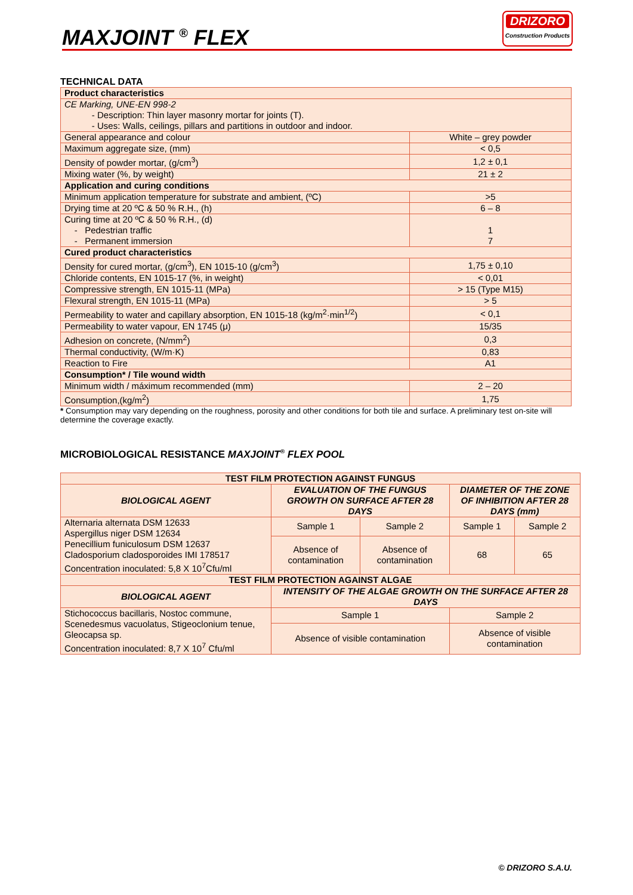MAXJOINT <sup>®</sup> FLEX
DRIZORO
Construction Products
TECHNICAL DATA
| Product characteristics | |
| CE Marking, UNE-EN 998-2 - Description: Thin layer masonry mortar for joints (T). - Uses: Walls, ceilings, pillars and partitions in outdoor and indoor. | |
| General appearance and colour | White – grey powder |
| Maximum aggregate size, (mm) | < 0,5 |
| Density of powder mortar, (g/cm<sup>3</sup>) | 1,2 ± 0,1 |
| Mixing water (%, by weight) | 21 ± 2 |
| Application and curing conditions | |
| Minimum application temperature for substrate and ambient, (ºC) | >5 |
| Drying time at 20 ºC & 50 % R.H., (h) | 6 – 8 |
| Curing time at 20 ºC & 50 % R.H., (d) - Pedestrian traffic - Permanent immersion | 1 7 |
| Cured product characteristics | |
| Density for cured mortar, (g/cm<sup>3</sup>), EN 1015-10 (g/cm<sup>3</sup>) | 1,75 ± 0,10 |
| Chloride contents, EN 1015-17 (%, in weight) | < 0,01 |
| Compressive strength, EN 1015-11 (MPa) | > 15 (Type M15) |
| Flexural strength, EN 1015-11 (MPa) | > 5 |
| Permeability to water and capillary absorption, EN 1015-18 (kg/m<sup>2</sup>·min<sup>1/2</sup>) | < 0,1 |
| Permeability to water vapour, EN 1745 (μ) | 15/35 |
| Adhesion on concrete, (N/mm<sup>2</sup>) | 0,3 |
| Thermal conductivity, (W/m·K) | 0,83 |
| Reaction to Fire | A1 |
| Consumption* / Tile wound width | |
| Minimum width / máximum recommended (mm) | 2 – 20 |
| Consumption,(kg/m<sup>2</sup>) | 1,75 |
* Consumption may vary depending on the roughness, porosity and other conditions for both tile and surface. A preliminary test on-site will determine the coverage exactly.
MICROBIOLOGICAL RESISTANCE MAXJOINT<sup>®</sup> FLEX POOL
| TEST FILM PROTECTION AGAINST FUNGUS | | | | |
| BIOLOGICAL AGENT | EVALUATION OF THE FUNGUS GROWTH ON SURFACE AFTER 28 DAYS | | DIAMETER OF THE ZONE OF INHIBITION AFTER 28 DAYS (mm) | |
| Alternaria alternata DSM 12633 Aspergillus niger DSM 12634 Penecillium funiculosum DSM 12637 Cladosporium cladosporoides IMI 178517 Concentration inoculated: 5,8 X 10<sup>7</sup>Cfu/ml | Sample 1 | Sample 2 | Sample 1 | Sample 2 |
| | Absence of contamination | Absence of contamination | 68 | 65 |
| TEST FILM PROTECTION AGAINST ALGAE | | | | |
| BIOLOGICAL AGENT | INTENSITY OF THE ALGAE GROWTH ON THE SURFACE AFTER 28 DAYS | | | |
| Stichococcus bacillaris, Nostoc commune, Scenedesmus vacuolatus, Stigeoclonium tenue, Gleocapsa sp. Concentration inoculated: 8,7 X 10<sup>7</sup> Cfu/ml | Sample 1 | | Sample 2 | |
| | Absence of visible contamination | | Absence of visible contamination | |
© DRIZORO S.A.U.